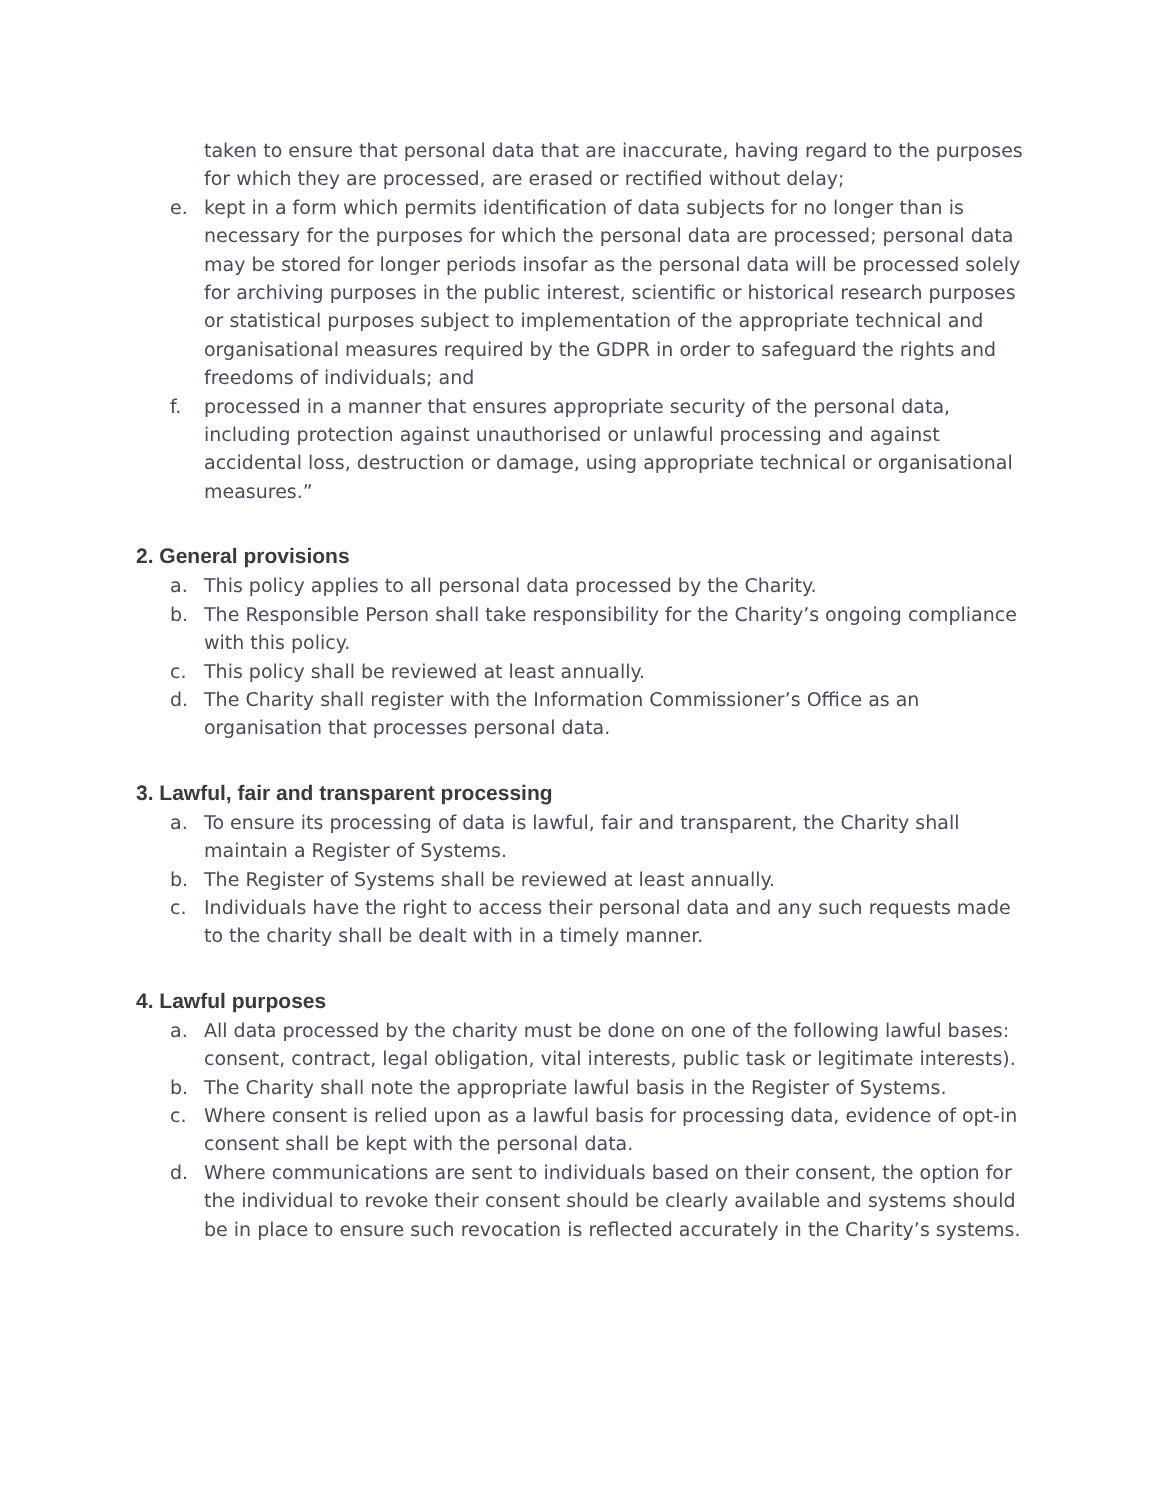taken to ensure that personal data that are inaccurate, having regard to the purposes for which they are processed, are erased or rectified without delay;
e. kept in a form which permits identification of data subjects for no longer than is necessary for the purposes for which the personal data are processed; personal data may be stored for longer periods insofar as the personal data will be processed solely for archiving purposes in the public interest, scientific or historical research purposes or statistical purposes subject to implementation of the appropriate technical and organisational measures required by the GDPR in order to safeguard the rights and freedoms of individuals; and
f. processed in a manner that ensures appropriate security of the personal data, including protection against unauthorised or unlawful processing and against accidental loss, destruction or damage, using appropriate technical or organisational measures.”
2. General provisions
a. This policy applies to all personal data processed by the Charity.
b. The Responsible Person shall take responsibility for the Charity’s ongoing compliance with this policy.
c. This policy shall be reviewed at least annually.
d. The Charity shall register with the Information Commissioner’s Office as an organisation that processes personal data.
3. Lawful, fair and transparent processing
a. To ensure its processing of data is lawful, fair and transparent, the Charity shall maintain a Register of Systems.
b. The Register of Systems shall be reviewed at least annually.
c. Individuals have the right to access their personal data and any such requests made to the charity shall be dealt with in a timely manner.
4. Lawful purposes
a. All data processed by the charity must be done on one of the following lawful bases: consent, contract, legal obligation, vital interests, public task or legitimate interests).
b. The Charity shall note the appropriate lawful basis in the Register of Systems.
c. Where consent is relied upon as a lawful basis for processing data, evidence of opt-in consent shall be kept with the personal data.
d. Where communications are sent to individuals based on their consent, the option for the individual to revoke their consent should be clearly available and systems should be in place to ensure such revocation is reflected accurately in the Charity’s systems.